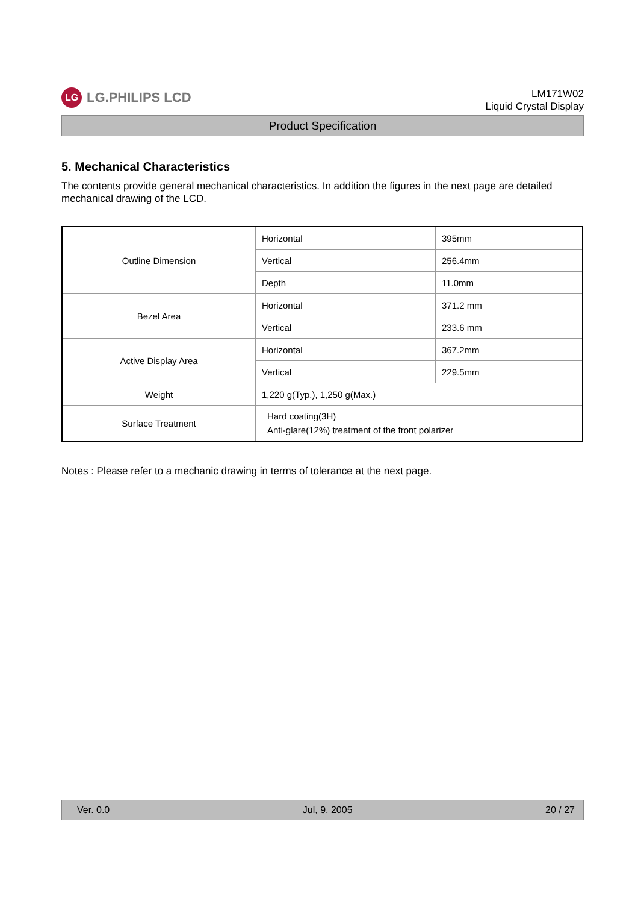LG
LG.PHILIPS LCD
LM171W02
Liquid Crystal Display
Product Specification
5. Mechanical Characteristics
The contents provide general mechanical characteristics. In addition the figures in the next page are detailed mechanical drawing of the LCD.
| Outline Dimension | Horizontal | 395mm |
| | Vertical | 256.4mm |
| | Depth | 11.0mm |
| Bezel Area | Horizontal | 371.2 mm |
| | Vertical | 233.6 mm |
| Active Display Area | Horizontal | 367.2mm |
| | Vertical | 229.5mm |
| Weight | 1,220 g(Typ.), 1,250 g(Max.) | |
| Surface Treatment | Hard coating(3H) Anti-glare(12%) treatment of the front polarizer | |
Notes : Please refer to a mechanic drawing in terms of tolerance at the next page.
Ver. 0.0 Jul, 9, 2005 20 / 27